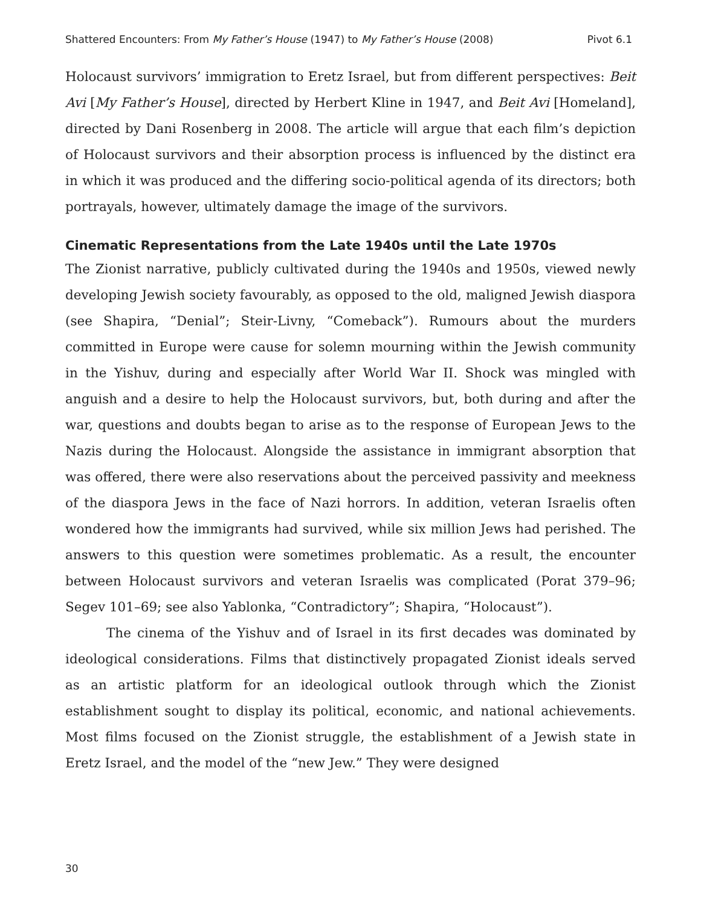Shattered Encounters: From My Father’s House (1947) to My Father’s House (2008) Pivot 6.1
Holocaust survivors’ immigration to Eretz Israel, but from different perspectives: Beit Avi [My Father’s House], directed by Herbert Kline in 1947, and Beit Avi [Homeland], directed by Dani Rosenberg in 2008. The article will argue that each film’s depiction of Holocaust survivors and their absorption process is influenced by the distinct era in which it was produced and the differing socio-political agenda of its directors; both portrayals, however, ultimately damage the image of the survivors.
Cinematic Representations from the Late 1940s until the Late 1970s
The Zionist narrative, publicly cultivated during the 1940s and 1950s, viewed newly developing Jewish society favourably, as opposed to the old, maligned Jewish diaspora (see Shapira, “Denial”; Steir-Livny, “Comeback”). Rumours about the murders committed in Europe were cause for solemn mourning within the Jewish community in the Yishuv, during and especially after World War II. Shock was mingled with anguish and a desire to help the Holocaust survivors, but, both during and after the war, questions and doubts began to arise as to the response of European Jews to the Nazis during the Holocaust. Alongside the assistance in immigrant absorption that was offered, there were also reservations about the perceived passivity and meekness of the diaspora Jews in the face of Nazi horrors. In addition, veteran Israelis often wondered how the immigrants had survived, while six million Jews had perished. The answers to this question were sometimes problematic. As a result, the encounter between Holocaust survivors and veteran Israelis was complicated (Porat 379–96; Segev 101–69; see also Yablonka, “Contradictory”; Shapira, “Holocaust”).
The cinema of the Yishuv and of Israel in its first decades was dominated by ideological considerations. Films that distinctively propagated Zionist ideals served as an artistic platform for an ideological outlook through which the Zionist establishment sought to display its political, economic, and national achievements. Most films focused on the Zionist struggle, the establishment of a Jewish state in Eretz Israel, and the model of the “new Jew.” They were designed
30